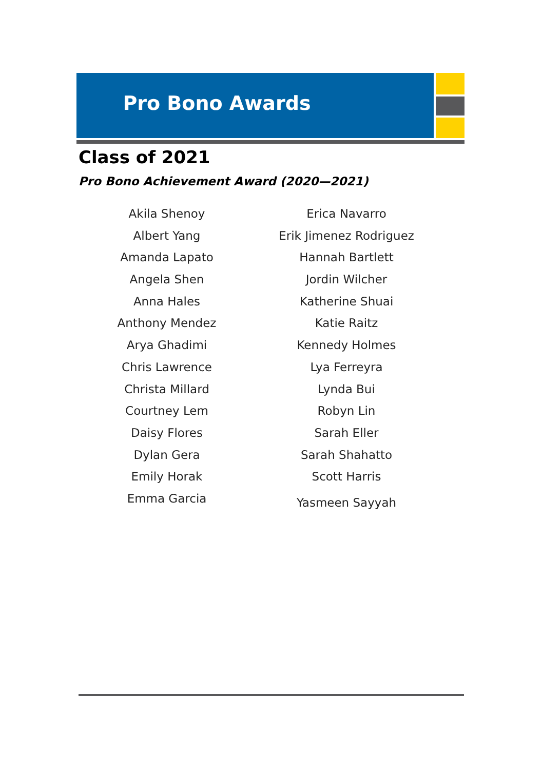Pro Bono Awards
Class of 2021
Pro Bono Achievement Award (2020—2021)
Akila Shenoy
Albert Yang
Amanda Lapato
Angela Shen
Anna Hales
Anthony Mendez
Arya Ghadimi
Chris Lawrence
Christa Millard
Courtney Lem
Daisy Flores
Dylan Gera
Emily Horak
Emma Garcia
Erica Navarro
Erik Jimenez Rodriguez
Hannah Bartlett
Jordin Wilcher
Katherine Shuai
Katie Raitz
Kennedy Holmes
Lya Ferreyra
Lynda Bui
Robyn Lin
Sarah Eller
Sarah Shahatto
Scott Harris
Yasmeen Sayyah